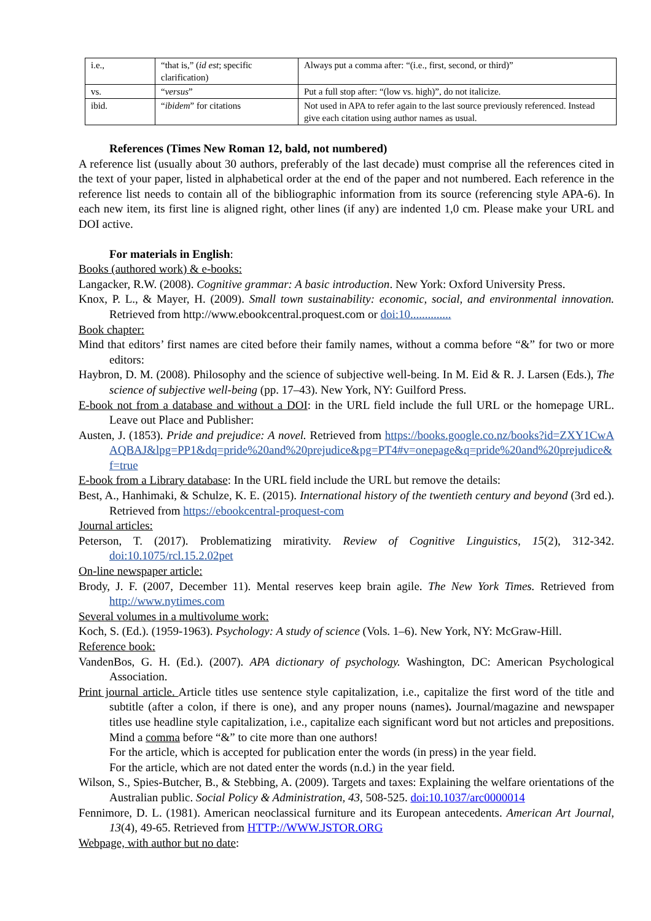| i.e., | “that is,” ( id est ; specific clarification) | Always put a comma after: “(i.e., first, second, or third)” |
| vs. | “ versus ” | Put a full stop after: “(low vs. high)”, do not italicize. |
| ibid. | “ ibidem ” for citations | Not used in APA to refer again to the last source previously referenced. Instead give each citation using author names as usual. |
References (Times New Roman 12, bald, not numbered)
A reference list (usually about 30 authors, preferably of the last decade) must comprise all the references cited in the text of your paper, listed in alphabetical order at the end of the paper and not numbered. Each reference in the reference list needs to contain all of the bibliographic information from its source (referencing style APA-6). In each new item, its first line is aligned right, other lines (if any) are indented 1,0 cm. Please make your URL and DOI active.
For materials in English:
Books (authored work) & e-books:
Langacker, R.W. (2008). Cognitive grammar: A basic introduction. New York: Oxford University Press.
Knox, P. L., & Mayer, H. (2009). Small town sustainability: economic, social, and environmental innovation. Retrieved from http://www.ebookcentral.proquest.com or doi:10..............
Book chapter:
Mind that editors’ first names are cited before their family names, without a comma before “&” for two or more editors:
Haybron, D. M. (2008). Philosophy and the science of subjective well-being. In M. Eid & R. J. Larsen (Eds.), The science of subjective well-being (pp. 17–43). New York, NY: Guilford Press.
E-book not from a database and without a DOI: in the URL field include the full URL or the homepage URL. Leave out Place and Publisher:
Austen, J. (1853). Pride and prejudice: A novel. Retrieved from https://books.google.co.nz/books?id=ZXY1CwAAQBAJ&lpg=PP1&dq=pride%20and%20prejudice&pg=PT4#v=onepage&q=pride%20and%20prejudice&f=true
E-book from a Library database: In the URL field include the URL but remove the details:
Best, A., Hanhimaki, & Schulze, K. E. (2015). International history of the twentieth century and beyond (3rd ed.). Retrieved from https://ebookcentral-proquest-com
Journal articles:
Peterson, T. (2017). Problematizing mirativity. Review of Cognitive Linguistics, 15(2), 312-342. doi:10.1075/rcl.15.2.02pet
On-line newspaper article:
Brody, J. F. (2007, December 11). Mental reserves keep brain agile. The New York Times. Retrieved from http://www.nytimes.com
Several volumes in a multivolume work:
Koch, S. (Ed.). (1959-1963). Psychology: A study of science (Vols. 1–6). New York, NY: McGraw-Hill.
Reference book:
VandenBos, G. H. (Ed.). (2007). APA dictionary of psychology. Washington, DC: American Psychological Association.
Print journal article. Article titles use sentence style capitalization, i.e., capitalize the first word of the title and subtitle (after a colon, if there is one), and any proper nouns (names). Journal/magazine and newspaper titles use headline style capitalization, i.e., capitalize each significant word but not articles and prepositions. Mind a comma before “&” to cite more than one authors!
For the article, which is accepted for publication enter the words (in press) in the year field.
For the article, which are not dated enter the words (n.d.) in the year field.
Wilson, S., Spies-Butcher, B., & Stebbing, A. (2009). Targets and taxes: Explaining the welfare orientations of the Australian public. Social Policy & Administration, 43, 508-525. doi:10.1037/arc0000014
Fennimore, D. L. (1981). American neoclassical furniture and its European antecedents. American Art Journal, 13(4), 49-65. Retrieved from HTTP://WWW.JSTOR.ORG
Webpage, with author but no date: